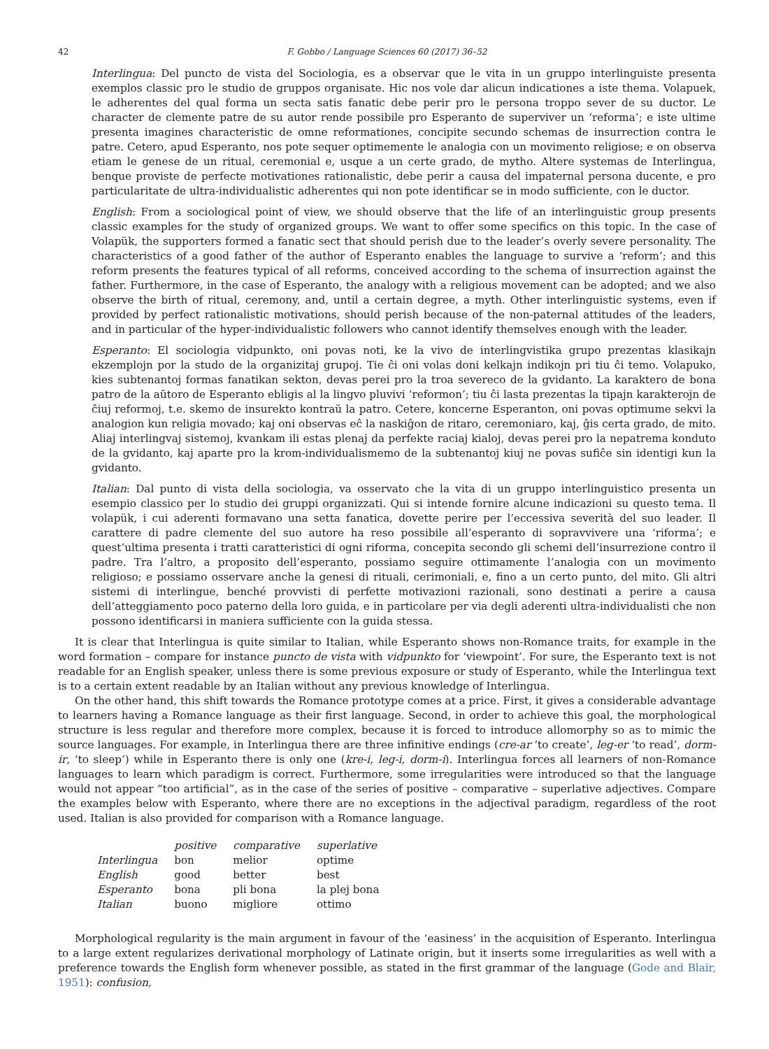42 F. Gobbo / Language Sciences 60 (2017) 36–52
Interlingua: Del puncto de vista del Sociologia, es a observar que le vita in un gruppo interlinguiste presenta exemplos classic pro le studio de gruppos organisate. Hic nos vole dar alicun indicationes a iste thema. Volapuek, le adherentes del qual forma un secta satis fanatic debe perir pro le persona troppo sever de su ductor. Le character de clemente patre de su autor rende possibile pro Esperanto de superviver un ‘reforma’; e iste ultime presenta imagines characteristic de omne reformationes, concipite secundo schemas de insurrection contra le patre. Cetero, apud Esperanto, nos pote sequer optimemente le analogia con un movimento religiose; e on observa etiam le genese de un ritual, ceremonial e, usque a un certe grado, de mytho. Altere systemas de Interlingua, benque proviste de perfecte motivationes rationalistic, debe perir a causa del impaternal persona ducente, e pro particularitate de ultra-individualistic adherentes qui non pote identificar se in modo sufficiente, con le ductor.
English: From a sociological point of view, we should observe that the life of an interlinguistic group presents classic examples for the study of organized groups. We want to offer some specifics on this topic. In the case of Volapük, the supporters formed a fanatic sect that should perish due to the leader’s overly severe personality. The characteristics of a good father of the author of Esperanto enables the language to survive a ‘reform’; and this reform presents the features typical of all reforms, conceived according to the schema of insurrection against the father. Furthermore, in the case of Esperanto, the analogy with a religious movement can be adopted; and we also observe the birth of ritual, ceremony, and, until a certain degree, a myth. Other interlinguistic systems, even if provided by perfect rationalistic motivations, should perish because of the non-paternal attitudes of the leaders, and in particular of the hyper-individualistic followers who cannot identify themselves enough with the leader.
Esperanto: El sociologia vidpunkto, oni povas noti, ke la vivo de interlingvistika grupo prezentas klasikajn ekzemplojn por la studo de la organizitaj grupoj. Tie ĉi oni volas doni kelkajn indikojn pri tiu ĉi temo. Volapuko, kies subtenantoj formas fanatikan sekton, devas perei pro la troa severeco de la gvidanto. La karaktero de bona patro de la aŭtoro de Esperanto ebligis al la lingvo pluvivi ‘reformon’; tiu ĉi lasta prezentas la tipajn karakterojn de ĉiuj reformoj, t.e. skemo de insurekto kontraŭ la patro. Cetere, koncerne Esperanton, oni povas optimume sekvi la analogion kun religia movado; kaj oni observas eĉ la naskiĝon de ritaro, ceremoniaro, kaj, ĝis certa grado, de mito. Aliaj interlingvaj sistemoj, kvankam ili estas plenaj da perfekte raciaj kialoj, devas perei pro la nepatrema konduto de la gvidanto, kaj aparte pro la krom-individualismemo de la subtenantoj kiuj ne povas sufiĉe sin identigi kun la gvidanto.
Italian: Dal punto di vista della sociologia, va osservato che la vita di un gruppo interlinguistico presenta un esempio classico per lo studio dei gruppi organizzati. Qui si intende fornire alcune indicazioni su questo tema. Il volapük, i cui aderenti formavano una setta fanatica, dovette perire per l’eccessiva severità del suo leader. Il carattere di padre clemente del suo autore ha reso possibile all’esperanto di sopravvivere una ‘riforma’; e quest’ultima presenta i tratti caratteristici di ogni riforma, concepita secondo gli schemi dell’insurrezione contro il padre. Tra l’altro, a proposito dell’esperanto, possiamo seguire ottimamente l’analogia con un movimento religioso; e possiamo osservare anche la genesi di rituali, cerimoniali, e, fino a un certo punto, del mito. Gli altri sistemi di interlingue, benché provvisti di perfette motivazioni razionali, sono destinati a perire a causa dell’atteggiamento poco paterno della loro guida, e in particolare per via degli aderenti ultra-individualisti che non possono identificarsi in maniera sufficiente con la guida stessa.
It is clear that Interlingua is quite similar to Italian, while Esperanto shows non-Romance traits, for example in the word formation – compare for instance puncto de vista with vidpunkto for ‘viewpoint’. For sure, the Esperanto text is not readable for an English speaker, unless there is some previous exposure or study of Esperanto, while the Interlingua text is to a certain extent readable by an Italian without any previous knowledge of Interlingua.
On the other hand, this shift towards the Romance prototype comes at a price. First, it gives a considerable advantage to learners having a Romance language as their first language. Second, in order to achieve this goal, the morphological structure is less regular and therefore more complex, because it is forced to introduce allomorphy so as to mimic the source languages. For example, in Interlingua there are three infinitive endings (cre-ar ‘to create’, leg-er ‘to read’, dorm-ir, ‘to sleep’) while in Esperanto there is only one (kre-i, leg-i, dorm-i). Interlingua forces all learners of non-Romance languages to learn which paradigm is correct. Furthermore, some irregularities were introduced so that the language would not appear “too artificial”, as in the case of the series of positive – comparative – superlative adjectives. Compare the examples below with Esperanto, where there are no exceptions in the adjectival paradigm, regardless of the root used. Italian is also provided for comparison with a Romance language.
| | positive | comparative | superlative |
| --- | --- | --- | --- |
| Interlingua | bon | melior | optime |
| English | good | better | best |
| Esperanto | bona | pli bona | la plej bona |
| Italian | buono | migliore | ottimo |
Morphological regularity is the main argument in favour of the ‘easiness’ in the acquisition of Esperanto. Interlingua to a large extent regularizes derivational morphology of Latinate origin, but it inserts some irregularities as well with a preference towards the English form whenever possible, as stated in the first grammar of the language (Gode and Blair, 1951): confusion,